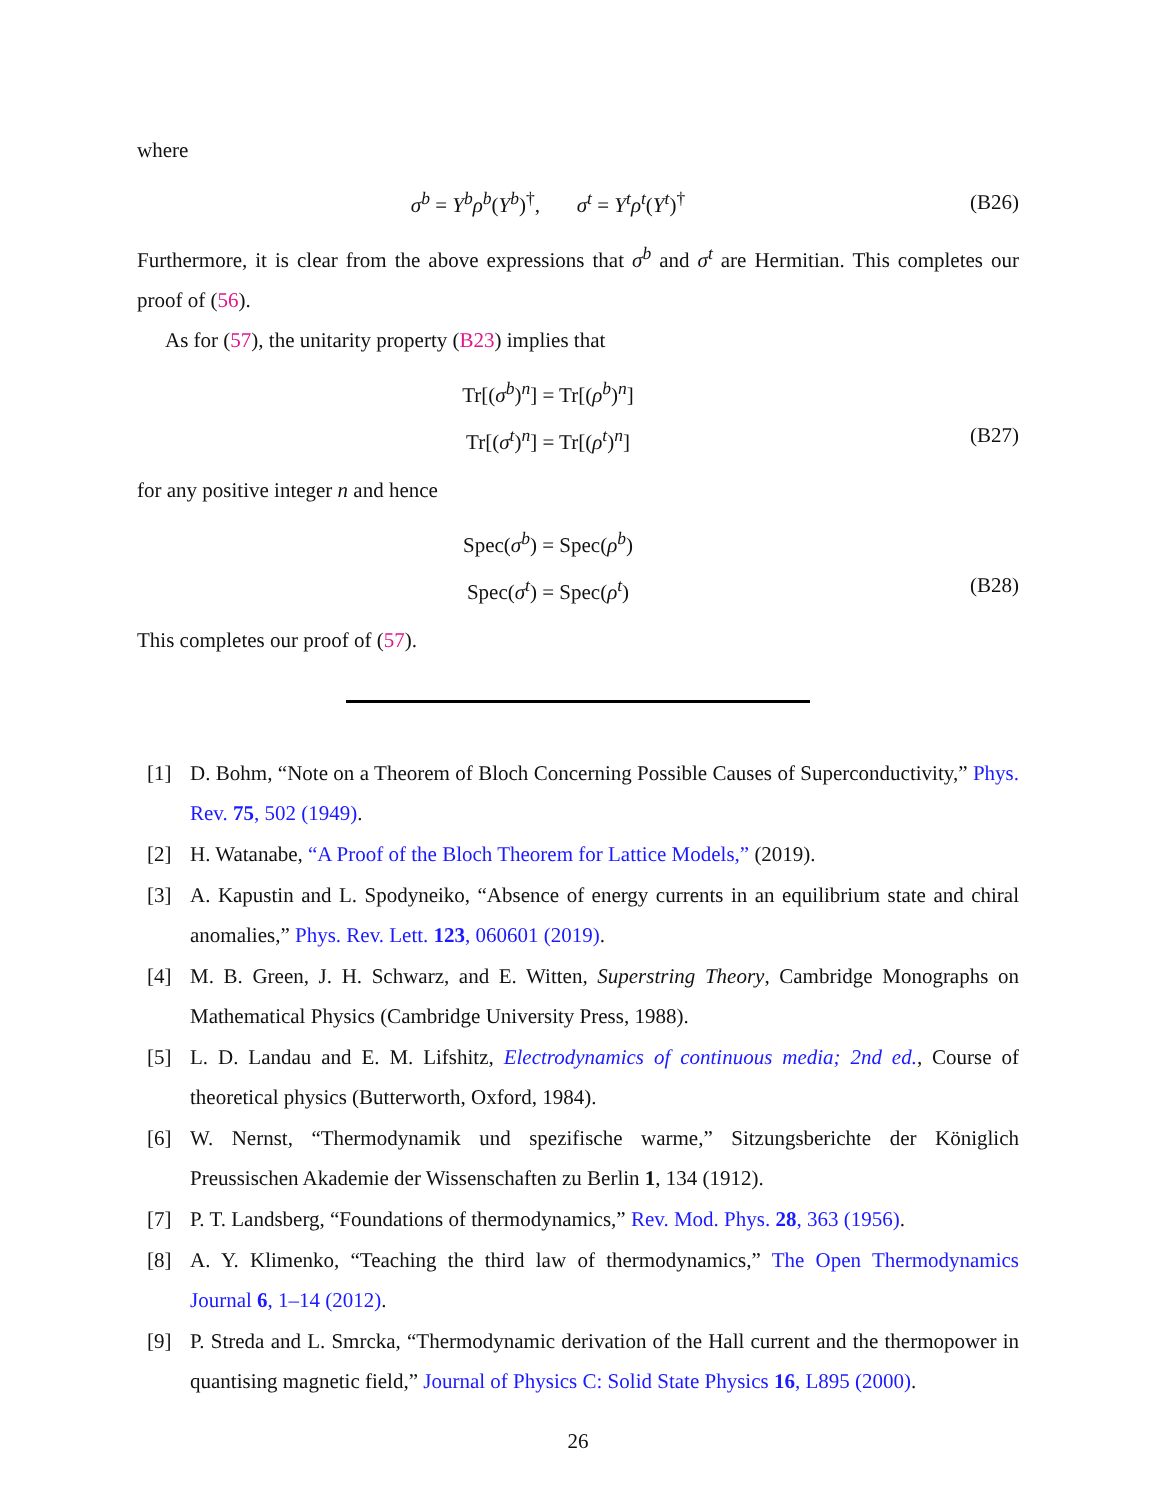where
σ<sup>b</sup> = Y<sup>b</sup>ρ<sup>b</sup>(Y<sup>b</sup>)<sup>†</sup>, σ<sup>t</sup> = Y<sup>t</sup>ρ<sup>t</sup>(Y<sup>t</sup>)<sup>†</sup>
(B26)
Furthermore, it is clear from the above expressions that σ<sup>b</sup> and σ<sup>t</sup> are Hermitian. This completes our proof of (56).
As for (57), the unitarity property (B23) implies that
Tr[(σ<sup>b</sup>)<sup>n</sup>] = Tr[(ρ<sup>b</sup>)<sup>n</sup>]
Tr[(σ<sup>t</sup>)<sup>n</sup>] = Tr[(ρ<sup>t</sup>)<sup>n</sup>]
(B27)
for any positive integer n and hence
Spec(σ<sup>b</sup>) = Spec(ρ<sup>b</sup>)
Spec(σ<sup>t</sup>) = Spec(ρ<sup>t</sup>)
(B28)
This completes our proof of (57).
[1] D. Bohm, “Note on a Theorem of Bloch Concerning Possible Causes of Superconductivity,” Phys. Rev. 75, 502 (1949).
[2] H. Watanabe, “A Proof of the Bloch Theorem for Lattice Models,” (2019).
[3] A. Kapustin and L. Spodyneiko, “Absence of energy currents in an equilibrium state and chiral anomalies,” Phys. Rev. Lett. 123, 060601 (2019).
[4] M. B. Green, J. H. Schwarz, and E. Witten, Superstring Theory, Cambridge Monographs on Mathematical Physics (Cambridge University Press, 1988).
[5] L. D. Landau and E. M. Lifshitz, Electrodynamics of continuous media; 2nd ed., Course of theoretical physics (Butterworth, Oxford, 1984).
[6] W. Nernst, “Thermodynamik und spezifische warme,” Sitzungsberichte der Königlich Preussischen Akademie der Wissenschaften zu Berlin 1, 134 (1912).
[7] P. T. Landsberg, “Foundations of thermodynamics,” Rev. Mod. Phys. 28, 363 (1956).
[8] A. Y. Klimenko, “Teaching the third law of thermodynamics,” The Open Thermodynamics Journal 6, 1–14 (2012).
[9] P. Streda and L. Smrcka, “Thermodynamic derivation of the Hall current and the thermopower in quantising magnetic field,” Journal of Physics C: Solid State Physics 16, L895 (2000).
26